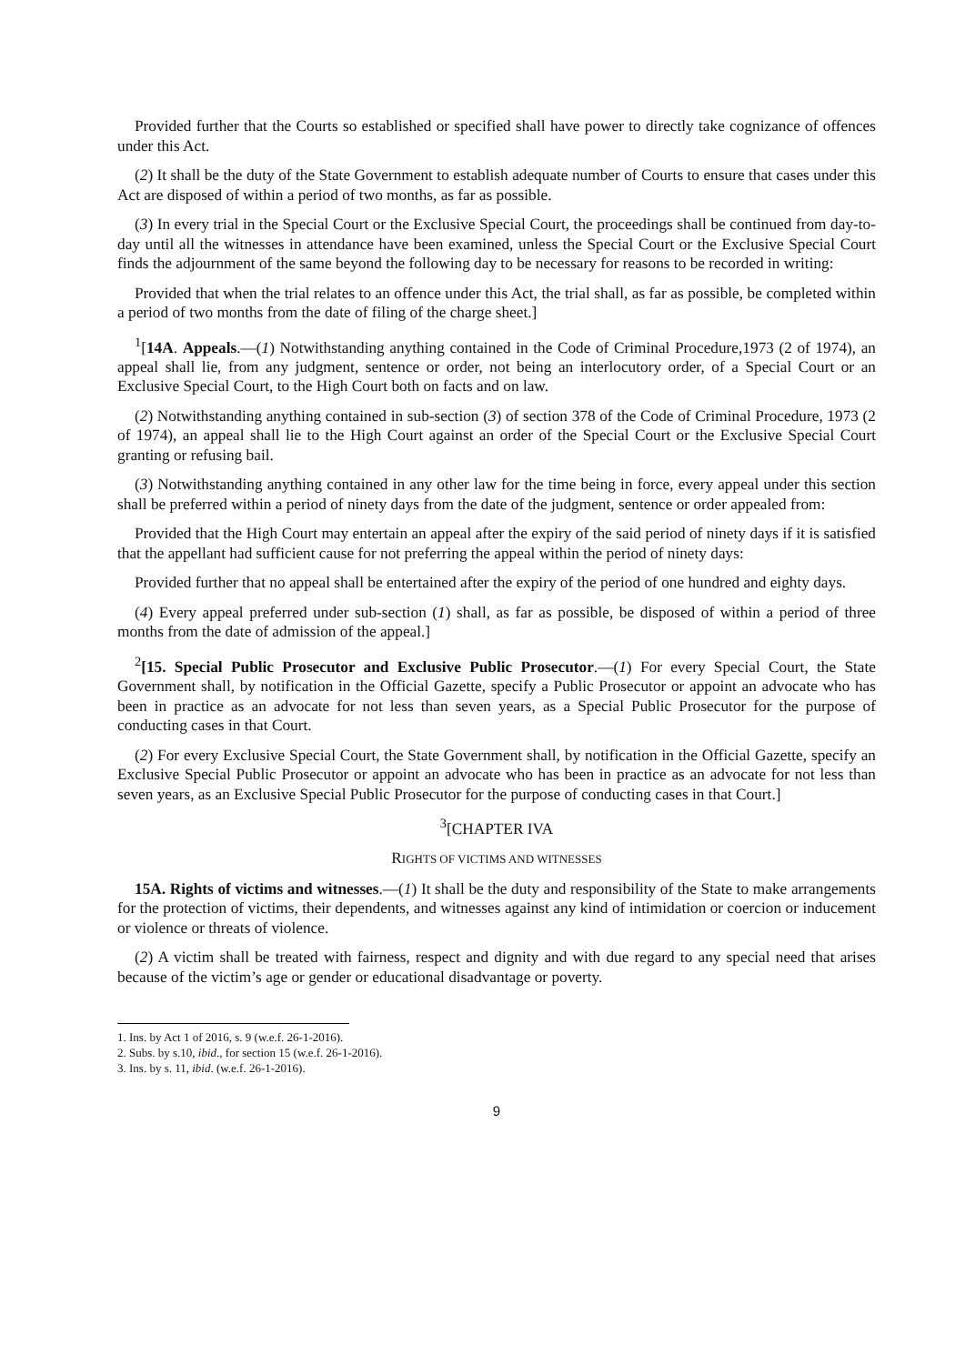Provided further that the Courts so established or specified shall have power to directly take cognizance of offences under this Act.
(2) It shall be the duty of the State Government to establish adequate number of Courts to ensure that cases under this Act are disposed of within a period of two months, as far as possible.
(3) In every trial in the Special Court or the Exclusive Special Court, the proceedings shall be continued from day-to-day until all the witnesses in attendance have been examined, unless the Special Court or the Exclusive Special Court finds the adjournment of the same beyond the following day to be necessary for reasons to be recorded in writing:
Provided that when the trial relates to an offence under this Act, the trial shall, as far as possible, be completed within a period of two months from the date of filing of the charge sheet.]
<sup>1</sup> [14A. Appeals.—(1) Notwithstanding anything contained in the Code of Criminal Procedure,1973 (2 of 1974), an appeal shall lie, from any judgment, sentence or order, not being an interlocutory order, of a Special Court or an Exclusive Special Court, to the High Court both on facts and on law.
(2) Notwithstanding anything contained in sub-section (3) of section 378 of the Code of Criminal Procedure, 1973 (2 of 1974), an appeal shall lie to the High Court against an order of the Special Court or the Exclusive Special Court granting or refusing bail.
(3) Notwithstanding anything contained in any other law for the time being in force, every appeal under this section shall be preferred within a period of ninety days from the date of the judgment, sentence or order appealed from:
Provided that the High Court may entertain an appeal after the expiry of the said period of ninety days if it is satisfied that the appellant had sufficient cause for not preferring the appeal within the period of ninety days:
Provided further that no appeal shall be entertained after the expiry of the period of one hundred and eighty days.
(4) Every appeal preferred under sub-section (1) shall, as far as possible, be disposed of within a period of three months from the date of admission of the appeal.]
<sup>2</sup> [15. Special Public Prosecutor and Exclusive Public Prosecutor.—(1) For every Special Court, the State Government shall, by notification in the Official Gazette, specify a Public Prosecutor or appoint an advocate who has been in practice as an advocate for not less than seven years, as a Special Public Prosecutor for the purpose of conducting cases in that Court.
(2) For every Exclusive Special Court, the State Government shall, by notification in the Official Gazette, specify an Exclusive Special Public Prosecutor or appoint an advocate who has been in practice as an advocate for not less than seven years, as an Exclusive Special Public Prosecutor for the purpose of conducting cases in that Court.]
<sup>3</sup> [CHAPTER IVA
RIGHTS OF VICTIMS AND WITNESSES
15A. Rights of victims and witnesses.—(1) It shall be the duty and responsibility of the State to make arrangements for the protection of victims, their dependents, and witnesses against any kind of intimidation or coercion or inducement or violence or threats of violence.
(2) A victim shall be treated with fairness, respect and dignity and with due regard to any special need that arises because of the victim’s age or gender or educational disadvantage or poverty.
1. Ins. by Act 1 of 2016, s. 9 (w.e.f. 26-1-2016).
2. Subs. by s.10, ibid., for section 15 (w.e.f. 26-1-2016).
3. Ins. by s. 11, ibid. (w.e.f. 26-1-2016).
9